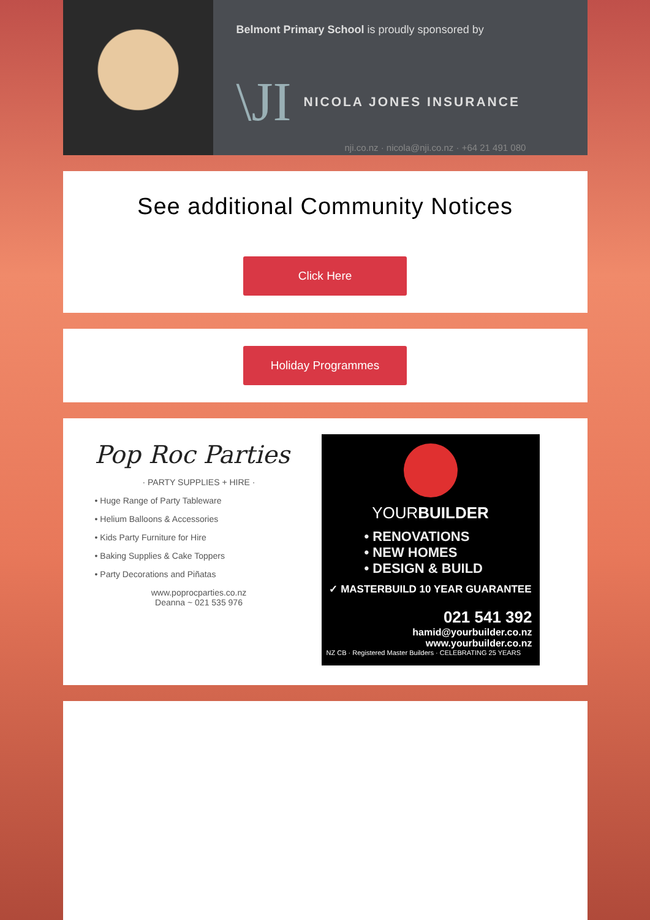Belmont Primary School is proudly sponsored by
\JI NICOLA JONES INSURANCE
nji.co.nz · nicola@nji.co.nz · +64 21 491 080
See additional Community Notices
Click Here
Holiday Programmes
Pop Roc Parties
· PARTY SUPPLIES + HIRE ·
• Huge Range of Party Tableware
• Helium Balloons & Accessories
• Kids Party Furniture for Hire
• Baking Supplies & Cake Toppers
• Party Decorations and Piñatas
www.poprocparties.co.nz
Deanna ~ 021 535 976
YOURBUILDER
• RENOVATIONS
• NEW HOMES
• DESIGN & BUILD
✓ MASTERBUILD 10 YEAR GUARANTEE
021 541 392
hamid@yourbuilder.co.nz
www.yourbuilder.co.nz
NZ CB · Registered Master Builders · CELEBRATING 25 YEARS